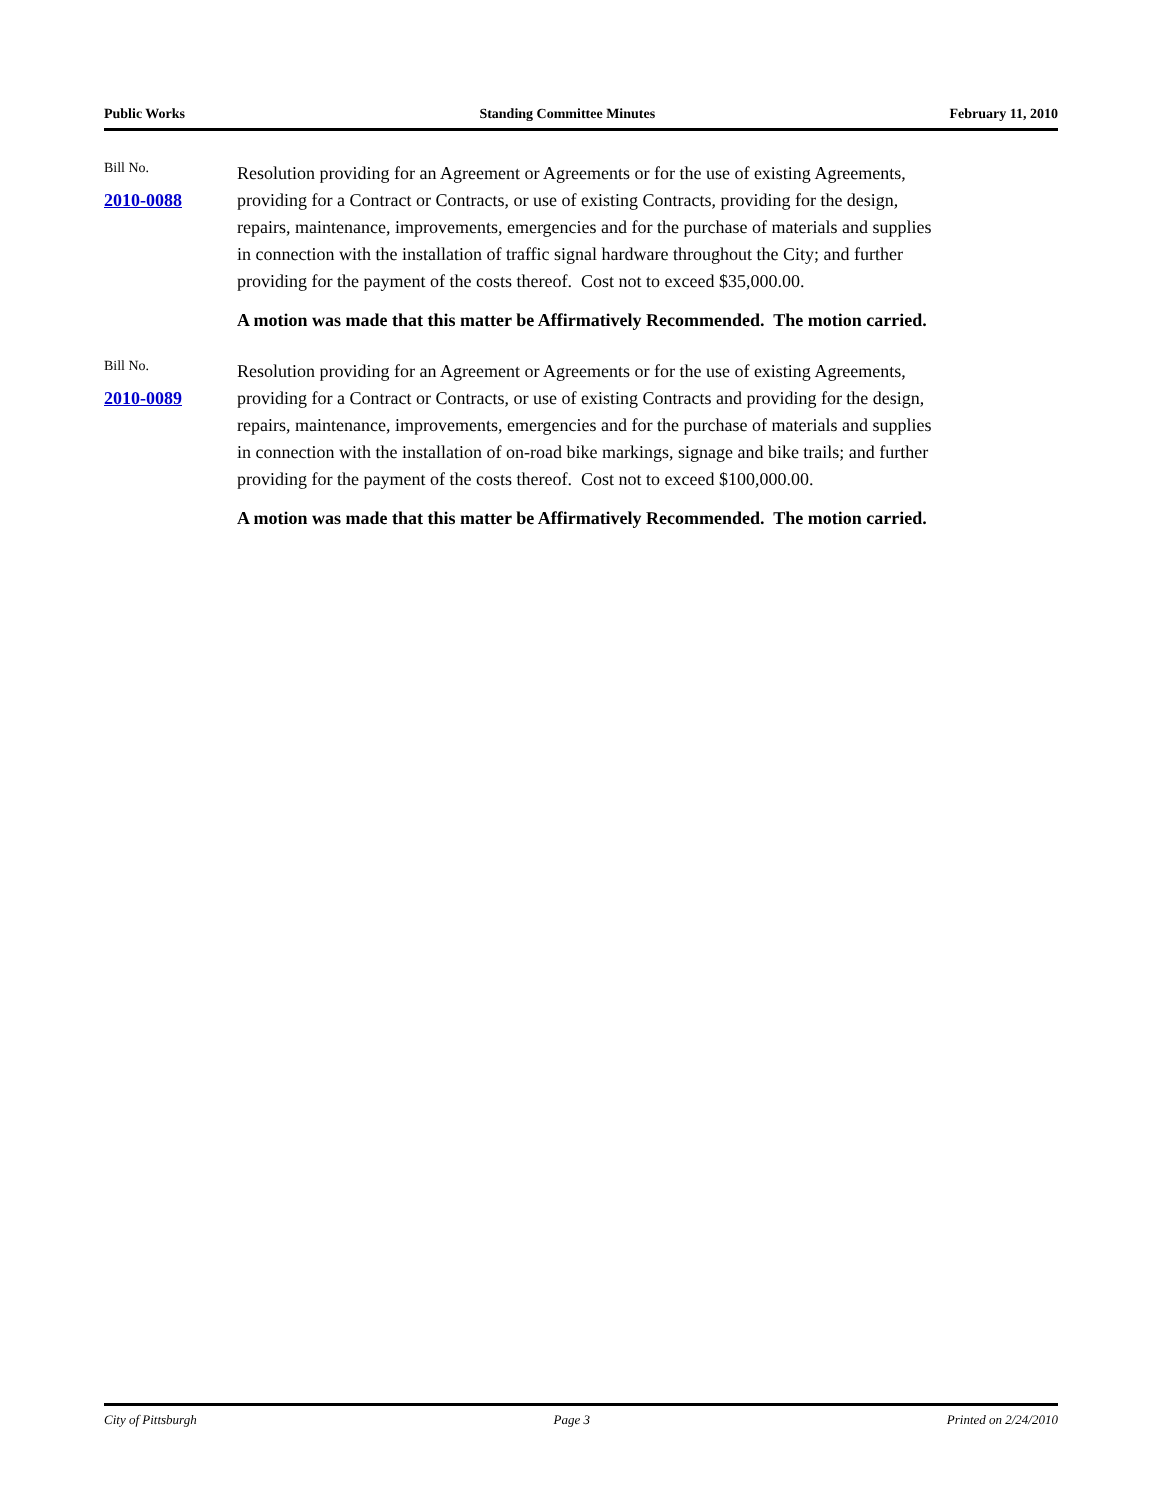Public Works Standing Committee Minutes February 11, 2010
Bill No.
2010-0088
Resolution providing for an Agreement or Agreements or for the use of existing Agreements, providing for a Contract or Contracts, or use of existing Contracts, providing for the design, repairs, maintenance, improvements, emergencies and for the purchase of materials and supplies in connection with the installation of traffic signal hardware throughout the City; and further providing for the payment of the costs thereof. Cost not to exceed $35,000.00.
A motion was made that this matter be Affirmatively Recommended. The motion carried.
Bill No.
2010-0089
Resolution providing for an Agreement or Agreements or for the use of existing Agreements, providing for a Contract or Contracts, or use of existing Contracts and providing for the design, repairs, maintenance, improvements, emergencies and for the purchase of materials and supplies in connection with the installation of on-road bike markings, signage and bike trails; and further providing for the payment of the costs thereof. Cost not to exceed $100,000.00.
A motion was made that this matter be Affirmatively Recommended. The motion carried.
City of Pittsburgh Page 3 Printed on 2/24/2010